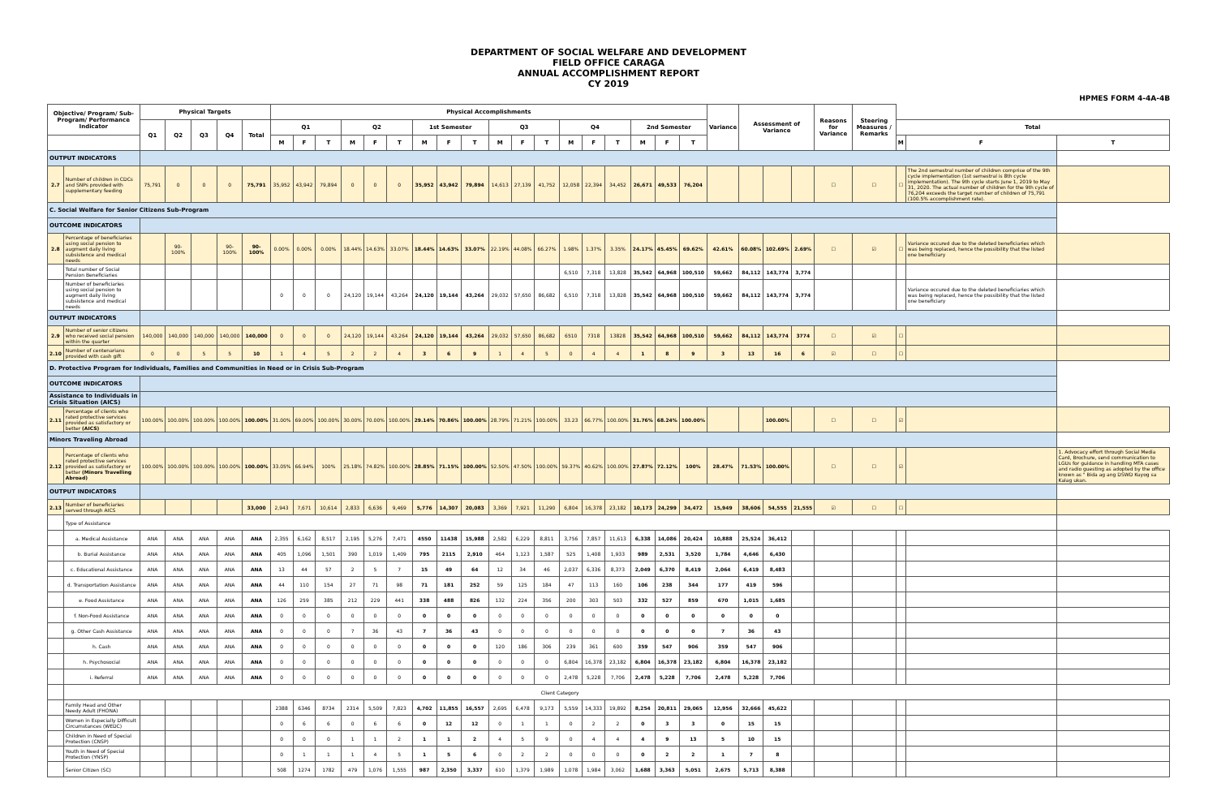DEPARTMENT OF SOCIAL WELFARE AND DEVELOPMENT
FIELD OFFICE CARAGA
ANNUAL ACCOMPLISHMENT REPORT
CY 2019
HPMES FORM 4-4A-4B
| Objective/ Program/ Sub-Program/ Performance Indicator | | Physical Targets | | | | | Physical Accomplishments | | | | | | | | | | | | | | | | | | Variance | Assessment of Variance | | | Reasons for Variance | Steering Measures / Remarks | | | |
| --- | --- | --- | --- | --- | --- | --- | --- | --- | --- | --- | --- | --- | --- | --- | --- | --- | --- | --- | --- | --- | --- | --- | --- | --- | --- | --- | --- | --- | --- | --- | --- | --- | --- |
| | | Q1 | Q2 | Q3 | Q4 | Total | Q1 | | | Q2 | | | 1st Semester | | | Q3 | | | Q4 | | | 2nd Semester | | | | | | | | | Total | | |
| | | | | | | | M | F | T | M | F | T | M | F | T | M | F | T | M | F | T | M | F | T | | | | | | | M | F | T |
| OUTPUT INDICATORS | | | | | | | | | | | | | | | | | | | | | | | | | | | | | | | | | |
| 2.7 | Number of children in CDCs and SNPs provided with supplementary feeding | 75,791 | 0 | 0 | 0 | 75,791 | 35,952 | 43,942 | 79,894 | 0 | 0 | 0 | 35,952 | 43,942 | 79,894 | 14,613 | 27,139 | 41,752 | 12,058 | 22,394 | 34,452 | 26,671 | 49,533 | 76,204 | | | | | ☐ | ☐ | ☐ | The 2nd semestral number of children comprise of the 9th cycle implementation (1st semestral is 8th cycle implementation). The 9th cycle starts June 1, 2019 to May 31, 2020. The actual number of children for the 9th cycle of 76,204 exceeds the target number of children of 75,791 (100.5% accomplishment rate). | |
| C. Social Welfare for Senior Citizens Sub-Program | | | | | | | | | | | | | | | | | | | | | | | | | | | | | | | | | |
| OUTCOME INDICATORS | | | | | | | | | | | | | | | | | | | | | | | | | | | | | | | | | |
| 2.8 | Percentage of beneficiaries using social pension to augment daily living subsistence and medical needs | | 90-100% | | 90-100% | 90-100% | 0.00% | 0.00% | 0.00% | 18.44% | 14.63% | 33.07% | 18.44% | 14.63% | 33.07% | 22.19% | 44.08% | 66.27% | 1.98% | 1.37% | 3.35% | 24.17% | 45.45% | 69.62% | 42.61% | 60.08% | 102.69% | 2.69% | ☐ | ☑ | ☐ | Variance occured due to the deleted beneficiaries which was being replaced, hence the possibility that the listed one beneficiary | |
| | Total number of Social Pension Beneficiaries | | | | | | | | | | | | | | | | | | 6,510 | 7,318 | 13,828 | 35,542 | 64,968 | 100,510 | 59,662 | 84,112 | 143,774 | 3,774 | | | | | |
| | Number of beneficiaries using social pension to augment daily living subsistence and medical needs | | | | | | 0 | 0 | 0 | 24,120 | 19,144 | 43,264 | 24,120 | 19,144 | 43,264 | 29,032 | 57,650 | 86,682 | 6,510 | 7,318 | 13,828 | 35,542 | 64,968 | 100,510 | 59,662 | 84,112 | 143,774 | 3,774 | | | | Variance occured due to the deleted beneficiaries which was being replaced, hence the possibility that the listed one beneficiary | |
| OUTPUT INDICATORS | | | | | | | | | | | | | | | | | | | | | | | | | | | | | | | | | |
| 2.9 | Number of senior citizens who received social pension within the quarter | 140,000 | 140,000 | 140,000 | 140,000 | 140,000 | 0 | 0 | 0 | 24,120 | 19,144 | 43,264 | 24,120 | 19,144 | 43,264 | 29,032 | 57,650 | 86,682 | 6510 | 7318 | 13828 | 35,542 | 64,968 | 100,510 | 59,662 | 84,112 | 143,774 | 3774 | ☐ | ☑ | ☐ | | |
| 2.10 | Number of centenarians provided with cash gift | 0 | 0 | 5 | 5 | 10 | 1 | 4 | 5 | 2 | 2 | 4 | 3 | 6 | 9 | 1 | 4 | 5 | 0 | 4 | 4 | 1 | 8 | 9 | 3 | 13 | 16 | 6 | ☑ | ☐ | ☐ | | |
| D. Protective Program for Individuals, Families and Communities in Need or in Crisis Sub-Program | | | | | | | | | | | | | | | | | | | | | | | | | | | | | | | | | |
| OUTCOME INDICATORS | | | | | | | | | | | | | | | | | | | | | | | | | | | | | | | | | |
| Assistance to Individuals in Crisis Situation (AICS) | | | | | | | | | | | | | | | | | | | | | | | | | | | | | | | | | |
| 2.11 | Percentage of clients who rated protective services provided as satisfactory or better (AICS) | 100.00% | 100.00% | 100.00% | 100.00% | 100.00% | 31.00% | 69.00% | 100.00% | 30.00% | 70.00% | 100.00% | 29.14% | 70.86% | 100.00% | 28.79% | 71.21% | 100.00% | 33.23 | 66.77% | 100.00% | 31.76% | 68.24% | 100.00% | | | 100.00% | | ☐ | ☐ | ☑ | | |
| Minors Traveling Abroad | | | | | | | | | | | | | | | | | | | | | | | | | | | | | | | | | |
| 2.12 | Percentage of clients who rated protective services provided as satisfactory or better (Minors Travelling Abroad) | 100.00% | 100.00% | 100.00% | 100.00% | 100.00% | 33.05% | 66.94% | 100% | 25.18% | 74.82% | 100.00% | 28.85% | 71.15% | 100.00% | 52.50% | 47.50% | 100.00% | 59.37% | 40.62% | 100.00% | 27.87% | 72.12% | 100% | 28.47% | 71.53% | 100.00% | | ☐ | ☐ | ☑ | | 1. Advocacy effort through Social Media Card, Brochure, send communication to LGUs for guidance in handling MTA cases and radio guesting as adopted by the office known as " Bida ag ang DSWD Kuyog sa Kalag ukan. |
| OUTPUT INDICATORS | | | | | | | | | | | | | | | | | | | | | | | | | | | | | | | | | |
| 2.13 | Number of beneficiaries served through AICS | | | | | 33,000 | 2,943 | 7,671 | 10,614 | 2,833 | 6,636 | 9,469 | 5,776 | 14,307 | 20,083 | 3,369 | 7,921 | 11,290 | 6,804 | 16,378 | 23,182 | 10,173 | 24,299 | 34,472 | 15,949 | 38,606 | 54,555 | 21,555 | ☑ | ☐ | ☐ | | |
| | Type of Assistance | | | | | | | | | | | | | | | | | | | | | | | | | | | | | | | | |
| | a. Medical Assistance | ANA | ANA | ANA | ANA | ANA | 2,355 | 6,162 | 8,517 | 2,195 | 5,276 | 7,471 | 4550 | 11438 | 15,988 | 2,582 | 6,229 | 8,811 | 3,756 | 7,857 | 11,613 | 6,338 | 14,086 | 20,424 | 10,888 | 25,524 | 36,412 | | | | | | |
| | b. Burial Assistance | ANA | ANA | ANA | ANA | ANA | 405 | 1,096 | 1,501 | 390 | 1,019 | 1,409 | 795 | 2115 | 2,910 | 464 | 1,123 | 1,587 | 525 | 1,408 | 1,933 | 989 | 2,531 | 3,520 | 1,784 | 4,646 | 6,430 | | | | | | |
| | c. Educational Assistance | ANA | ANA | ANA | ANA | ANA | 13 | 44 | 57 | 2 | 5 | 7 | 15 | 49 | 64 | 12 | 34 | 46 | 2,037 | 6,336 | 8,373 | 2,049 | 6,370 | 8,419 | 2,064 | 6,419 | 8,483 | | | | | | |
| | d. Transportation Assistance | ANA | ANA | ANA | ANA | ANA | 44 | 110 | 154 | 27 | 71 | 98 | 71 | 181 | 252 | 59 | 125 | 184 | 47 | 113 | 160 | 106 | 238 | 344 | 177 | 419 | 596 | | | | | | |
| | e. Food Assistance | ANA | ANA | ANA | ANA | ANA | 126 | 259 | 385 | 212 | 229 | 441 | 338 | 488 | 826 | 132 | 224 | 356 | 200 | 303 | 503 | 332 | 527 | 859 | 670 | 1,015 | 1,685 | | | | | | |
| | f. Non-Food Assistance | ANA | ANA | ANA | ANA | ANA | 0 | 0 | 0 | 0 | 0 | 0 | 0 | 0 | 0 | 0 | 0 | 0 | 0 | 0 | 0 | 0 | 0 | 0 | 0 | 0 | 0 | | | | | | |
| | g. Other Cash Assistance | ANA | ANA | ANA | ANA | ANA | 0 | 0 | 0 | 7 | 36 | 43 | 7 | 36 | 43 | 0 | 0 | 0 | 0 | 0 | 0 | 0 | 0 | 0 | 7 | 36 | 43 | | | | | | |
| | h. Cash | ANA | ANA | ANA | ANA | ANA | 0 | 0 | 0 | 0 | 0 | 0 | 0 | 0 | 0 | 120 | 186 | 306 | 239 | 361 | 600 | 359 | 547 | 906 | 359 | 547 | 906 | | | | | | |
| | h. Psychosocial | ANA | ANA | ANA | ANA | ANA | 0 | 0 | 0 | 0 | 0 | 0 | 0 | 0 | 0 | 0 | 0 | 0 | 6,804 | 16,378 | 23,182 | 6,804 | 16,378 | 23,182 | 6,804 | 16,378 | 23,182 | | | | | | |
| | i. Referral | ANA | ANA | ANA | ANA | ANA | 0 | 0 | 0 | 0 | 0 | 0 | 0 | 0 | 0 | 0 | 0 | 0 | 2,478 | 5,228 | 7,706 | 2,478 | 5,228 | 7,706 | 2,478 | 5,228 | 7,706 | | | | | | |
| | Client Category | | | | | | | | | | | | | | | | | | | | | | | | | | | | | | | | |
| | Family Head and Other Needy Adult (FHONA) | | | | | | 2388 | 6346 | 8734 | 2314 | 5,509 | 7,823 | 4,702 | 11,855 | 16,557 | 2,695 | 6,478 | 9,173 | 5,559 | 14,333 | 19,892 | 8,254 | 20,811 | 29,065 | 12,956 | 32,666 | 45,622 | | | | | | |
| | Women in Especially Difficult Circumstances (WEDC) | | | | | | 0 | 6 | 6 | 0 | 6 | 6 | 0 | 12 | 12 | 0 | 1 | 1 | 0 | 2 | 2 | 0 | 3 | 3 | 0 | 15 | 15 | | | | | | |
| | Children in Need of Special Protection (CNSP) | | | | | | 0 | 0 | 0 | 1 | 1 | 2 | 1 | 1 | 2 | 4 | 5 | 9 | 0 | 4 | 4 | 4 | 9 | 13 | 5 | 10 | 15 | | | | | | |
| | Youth in Need of Special Protection (YNSP) | | | | | | 0 | 1 | 1 | 1 | 4 | 5 | 1 | 5 | 6 | 0 | 2 | 2 | 0 | 0 | 0 | 0 | 2 | 2 | 1 | 7 | 8 | | | | | | |
| | Senior Citizen (SC) | | | | | | 508 | 1274 | 1782 | 479 | 1,076 | 1,555 | 987 | 2,350 | 3,337 | 610 | 1,379 | 1,989 | 1,078 | 1,984 | 3,062 | 1,688 | 3,363 | 5,051 | 2,675 | 5,713 | 8,388 | | | | | | |